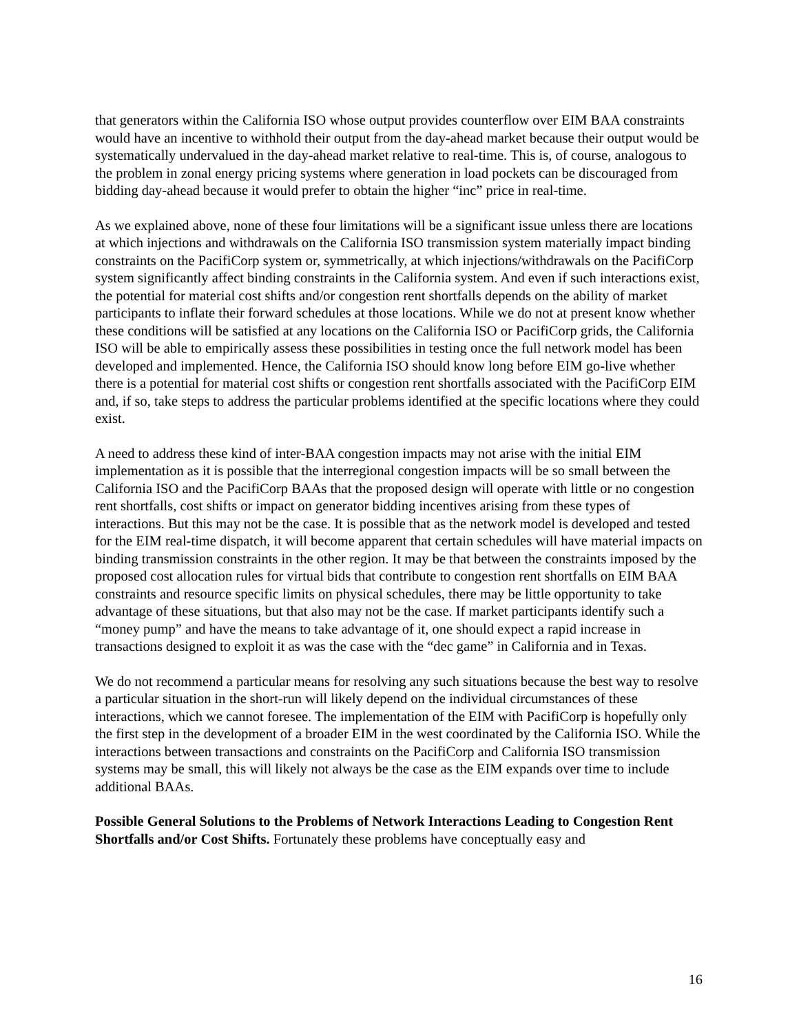that generators within the California ISO whose output provides counterflow over EIM BAA constraints would have an incentive to withhold their output from the day-ahead market because their output would be systematically undervalued in the day-ahead market relative to real-time. This is, of course, analogous to the problem in zonal energy pricing systems where generation in load pockets can be discouraged from bidding day-ahead because it would prefer to obtain the higher “inc” price in real-time.
As we explained above, none of these four limitations will be a significant issue unless there are locations at which injections and withdrawals on the California ISO transmission system materially impact binding constraints on the PacifiCorp system or, symmetrically, at which injections/withdrawals on the PacifiCorp system significantly affect binding constraints in the California system. And even if such interactions exist, the potential for material cost shifts and/or congestion rent shortfalls depends on the ability of market participants to inflate their forward schedules at those locations. While we do not at present know whether these conditions will be satisfied at any locations on the California ISO or PacifiCorp grids, the California ISO will be able to empirically assess these possibilities in testing once the full network model has been developed and implemented. Hence, the California ISO should know long before EIM go-live whether there is a potential for material cost shifts or congestion rent shortfalls associated with the PacifiCorp EIM and, if so, take steps to address the particular problems identified at the specific locations where they could exist.
A need to address these kind of inter-BAA congestion impacts may not arise with the initial EIM implementation as it is possible that the interregional congestion impacts will be so small between the California ISO and the PacifiCorp BAAs that the proposed design will operate with little or no congestion rent shortfalls, cost shifts or impact on generator bidding incentives arising from these types of interactions. But this may not be the case. It is possible that as the network model is developed and tested for the EIM real-time dispatch, it will become apparent that certain schedules will have material impacts on binding transmission constraints in the other region. It may be that between the constraints imposed by the proposed cost allocation rules for virtual bids that contribute to congestion rent shortfalls on EIM BAA constraints and resource specific limits on physical schedules, there may be little opportunity to take advantage of these situations, but that also may not be the case. If market participants identify such a “money pump” and have the means to take advantage of it, one should expect a rapid increase in transactions designed to exploit it as was the case with the “dec game” in California and in Texas.
We do not recommend a particular means for resolving any such situations because the best way to resolve a particular situation in the short-run will likely depend on the individual circumstances of these interactions, which we cannot foresee. The implementation of the EIM with PacifiCorp is hopefully only the first step in the development of a broader EIM in the west coordinated by the California ISO. While the interactions between transactions and constraints on the PacifiCorp and California ISO transmission systems may be small, this will likely not always be the case as the EIM expands over time to include additional BAAs.
Possible General Solutions to the Problems of Network Interactions Leading to Congestion Rent Shortfalls and/or Cost Shifts. Fortunately these problems have conceptually easy and
16